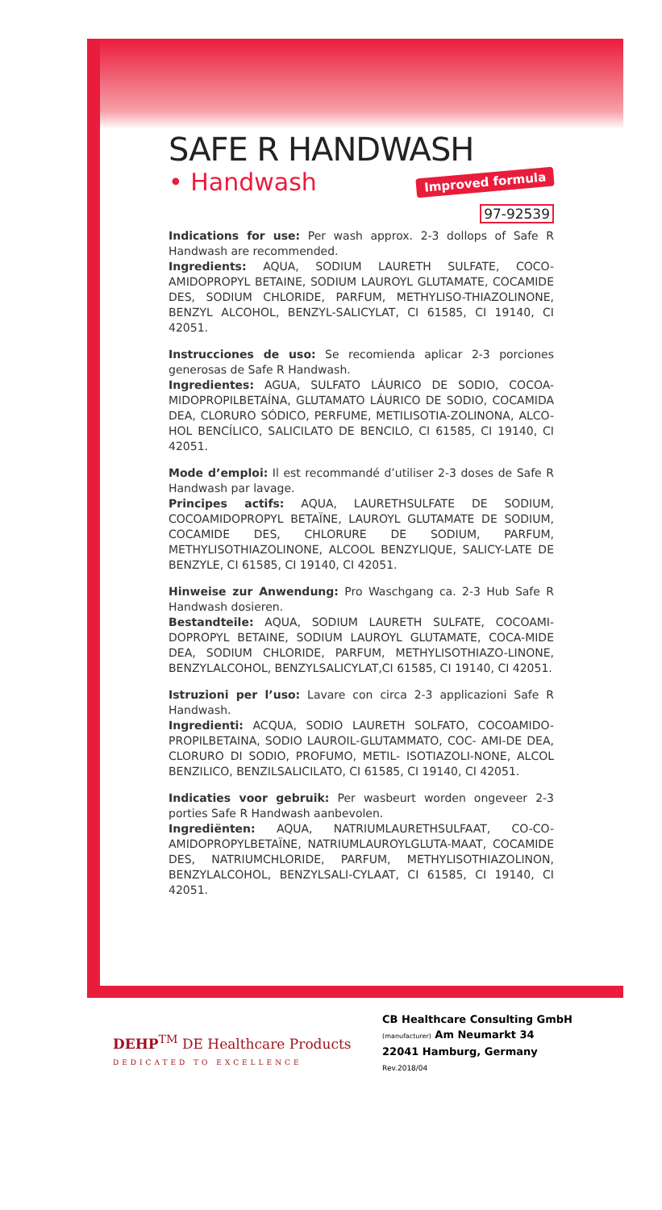SAFE R HANDWASH
• Handwash Improved formula
97-92539
Indications for use: Per wash approx. 2-3 dollops of Safe R Handwash are recommended.
Ingredients: AQUA, SODIUM LAURETH SULFATE, COCO-AMIDOPROPYL BETAINE, SODIUM LAUROYL GLUTAMATE, COCAMIDE DES, SODIUM CHLORIDE, PARFUM, METHYLISO-THIAZOLINONE, BENZYL ALCOHOL, BENZYL-SALICYLAT, CI 61585, CI 19140, CI 42051.
Instrucciones de uso: Se recomienda aplicar 2-3 porciones generosas de Safe R Handwash.
Ingredientes: AGUA, SULFATO LÁURICO DE SODIO, COCOA-MIDOPROPILBETAÍNA, GLUTAMATO LÁURICO DE SODIO, COCAMIDA DEA, CLORURO SÓDICO, PERFUME, METILISOTIA-ZOLINONA, ALCO-HOL BENCÍLICO, SALICILATO DE BENCILO, CI 61585, CI 19140, CI 42051.
Mode d’emploi: Il est recommandé d’utiliser 2-3 doses de Safe R Handwash par lavage.
Principes actifs: AQUA, LAURETHSULFATE DE SODIUM, COCOAMIDOPROPYL BETAÏNE, LAUROYL GLUTAMATE DE SODIUM, COCAMIDE DES, CHLORURE DE SODIUM, PARFUM, METHYLISOTHIAZOLINONE, ALCOOL BENZYLIQUE, SALICY-LATE DE BENZYLE, CI 61585, CI 19140, CI 42051.
Hinweise zur Anwendung: Pro Waschgang ca. 2-3 Hub Safe R Handwash dosieren.
Bestandteile: AQUA, SODIUM LAURETH SULFATE, COCOAMI-DOPROPYL BETAINE, SODIUM LAUROYL GLUTAMATE, COCA-MIDE DEA, SODIUM CHLORIDE, PARFUM, METHYLISOTHIAZO-LINONE, BENZYLALCOHOL, BENZYLSALICYLAT,CI 61585, CI 19140, CI 42051.
Istruzioni per l’uso: Lavare con circa 2-3 applicazioni Safe R Handwash.
Ingredienti: ACQUA, SODIO LAURETH SOLFATO, COCOAMIDO-PROPILBETAINA, SODIO LAUROIL-GLUTAMMATO, COC- AMI-DE DEA, CLORURO DI SODIO, PROFUMO, METIL- ISOTIAZOLI-NONE, ALCOL BENZILICO, BENZILSALICILATO, CI 61585, CI 19140, CI 42051.
Indicaties voor gebruik: Per wasbeurt worden ongeveer 2-3 porties Safe R Handwash aanbevolen.
Ingrediënten: AQUA, NATRIUMLAURETHSULFAAT, CO-CO-AMIDOPROPYLBETAÏNE, NATRIUMLAUROYLGLUTA-MAAT, COCAMIDE DES, NATRIUMCHLORIDE, PARFUM, METHYLISOTHIAZOLINON, BENZYLALCOHOL, BENZYLSALI-CYLAAT, CI 61585, CI 19140, CI 42051.
DEHP<sup>TM</sup> DE Healthcare Products
DEDICATED TO EXCELLENCE
CB Healthcare Consulting GmbH
(manufacturer) Am Neumarkt 34
22041 Hamburg, Germany
Rev.2018/04